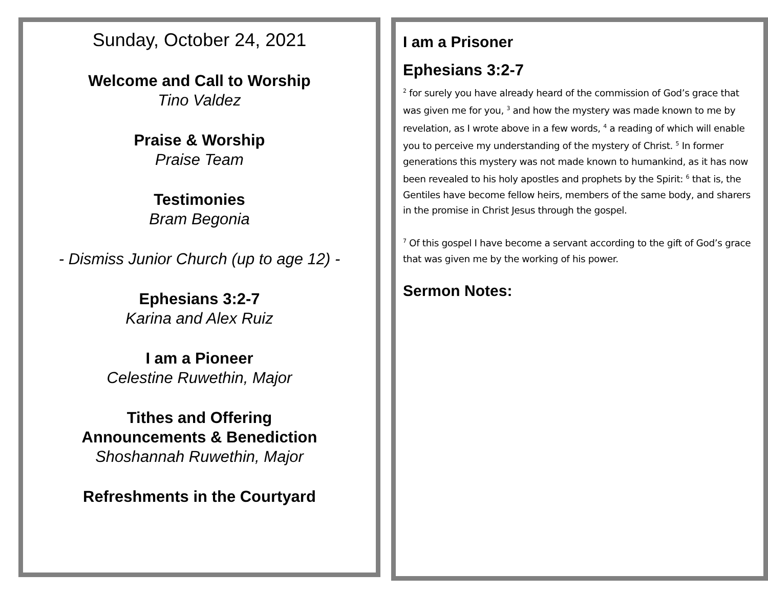Sunday, October 24, 2021
Welcome and Call to Worship
Tino Valdez
Praise & Worship
Praise Team
Testimonies
Bram Begonia
- Dismiss Junior Church (up to age 12) -
Ephesians 3:2-7
Karina and Alex Ruiz
I am a Pioneer
Celestine Ruwethin, Major
Tithes and Offering
Announcements & Benediction
Shoshannah Ruwethin, Major
Refreshments in the Courtyard
I am a Prisoner
Ephesians 3:2-7
<sup>2</sup> for surely you have already heard of the commission of God’s grace that was given me for you, <sup>3</sup> and how the mystery was made known to me by revelation, as I wrote above in a few words, <sup>4</sup> a reading of which will enable you to perceive my understanding of the mystery of Christ. <sup>5</sup> In former generations this mystery was not made known to humankind, as it has now been revealed to his holy apostles and prophets by the Spirit: <sup>6</sup> that is, the Gentiles have become fellow heirs, members of the same body, and sharers in the promise in Christ Jesus through the gospel.
<sup>7</sup> Of this gospel I have become a servant according to the gift of God’s grace that was given me by the working of his power.
Sermon Notes: